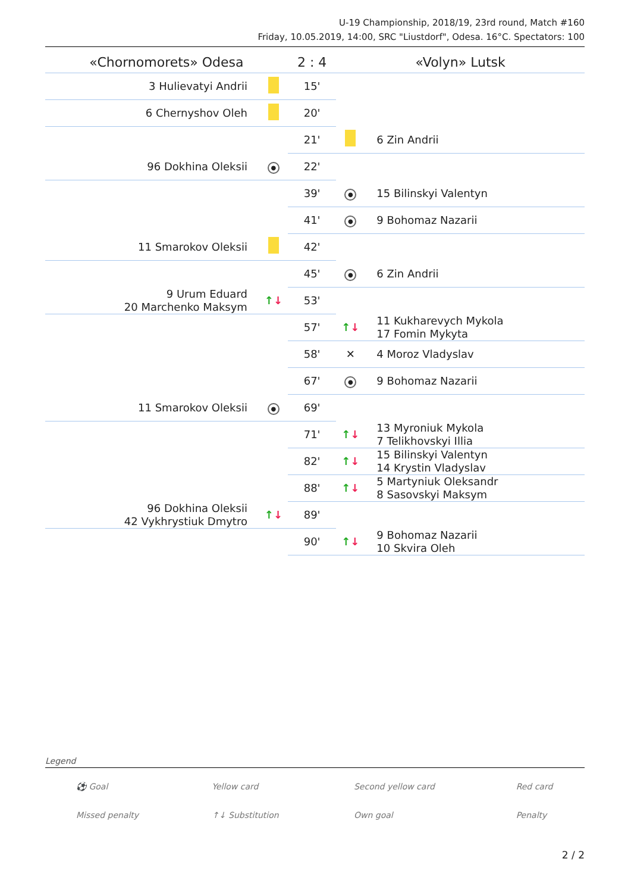U-19 Championship, 2018/19, 23rd round, Match #160
Friday, 10.05.2019, 14:00, SRC "Liustdorf", Odesa. 16°C. Spectators: 100
| «Chornomorets» Odesa | | 2 : 4 | «Volyn» Lutsk | |
| --- | --- | --- | --- | --- |
| 3 Hulievatyi Andrii | | 15' | | |
| 6 Chernyshov Oleh | | 20' | | |
| | | 21' | | 6 Zin Andrii |
| 96 Dokhina Oleksii | ● | 22' | | |
| | | 39' | ● | 15 Bilinskyi Valentyn |
| | | 41' | ● | 9 Bohomaz Nazarii |
| 11 Smarokov Oleksii | | 42' | | |
| | | 45' | ● | 6 Zin Andrii |
| 9 Urum Eduard 20 Marchenko Maksym | ↑ ↓ | 53' | | |
| | | 57' | ↑ ↓ | 11 Kukharevych Mykola 17 Fomin Mykyta |
| | | 58' | ✕ | 4 Moroz Vladyslav |
| | | 67' | ● | 9 Bohomaz Nazarii |
| 11 Smarokov Oleksii | ● | 69' | | |
| | | 71' | ↑ ↓ | 13 Myroniuk Mykola 7 Telikhovskyi Illia |
| | | 82' | ↑ ↓ | 15 Bilinskyi Valentyn 14 Krystin Vladyslav |
| | | 88' | ↑ ↓ | 5 Martyniuk Oleksandr 8 Sasovskyi Maksym |
| 96 Dokhina Oleksii 42 Vykhrystiuk Dmytro | ↑ ↓ | 89' | | |
| | | 90' | ↑ ↓ | 9 Bohomaz Nazarii 10 Skvira Oleh |
Legend
| ⚽ Goal | Yellow card | Second yellow card | Red card |
| Missed penalty | ↑↓ Substitution | Own goal | Penalty |
2 / 2